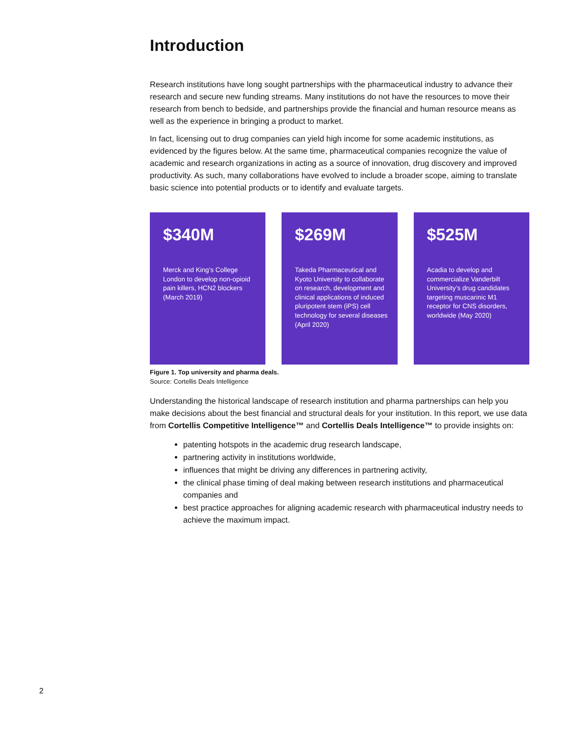Introduction
Research institutions have long sought partnerships with the pharmaceutical industry to advance their research and secure new funding streams. Many institutions do not have the resources to move their research from bench to bedside, and partnerships provide the financial and human resource means as well as the experience in bringing a product to market.
In fact, licensing out to drug companies can yield high income for some academic institutions, as evidenced by the figures below. At the same time, pharmaceutical companies recognize the value of academic and research organizations in acting as a source of innovation, drug discovery and improved productivity. As such, many collaborations have evolved to include a broader scope, aiming to translate basic science into potential products or to identify and evaluate targets.
$340M
Merck and King’s College London to develop non-opioid pain killers, HCN2 blockers (March 2019)
$269M
Takeda Pharmaceutical and Kyoto University to collaborate on research, development and clinical applications of induced pluripotent stem (iPS) cell technology for several diseases (April 2020)
$525M
Acadia to develop and commercialize Vanderbilt University’s drug candidates targeting muscarinic M1 receptor for CNS disorders, worldwide (May 2020)
Figure 1. Top university and pharma deals.
Source: Cortellis Deals Intelligence
Understanding the historical landscape of research institution and pharma partnerships can help you make decisions about the best financial and structural deals for your institution. In this report, we use data from Cortellis Competitive Intelligence™ and Cortellis Deals Intelligence™ to provide insights on:
patenting hotspots in the academic drug research landscape,
partnering activity in institutions worldwide,
influences that might be driving any differences in partnering activity,
the clinical phase timing of deal making between research institutions and pharmaceutical companies and
best practice approaches for aligning academic research with pharmaceutical industry needs to achieve the maximum impact.
2